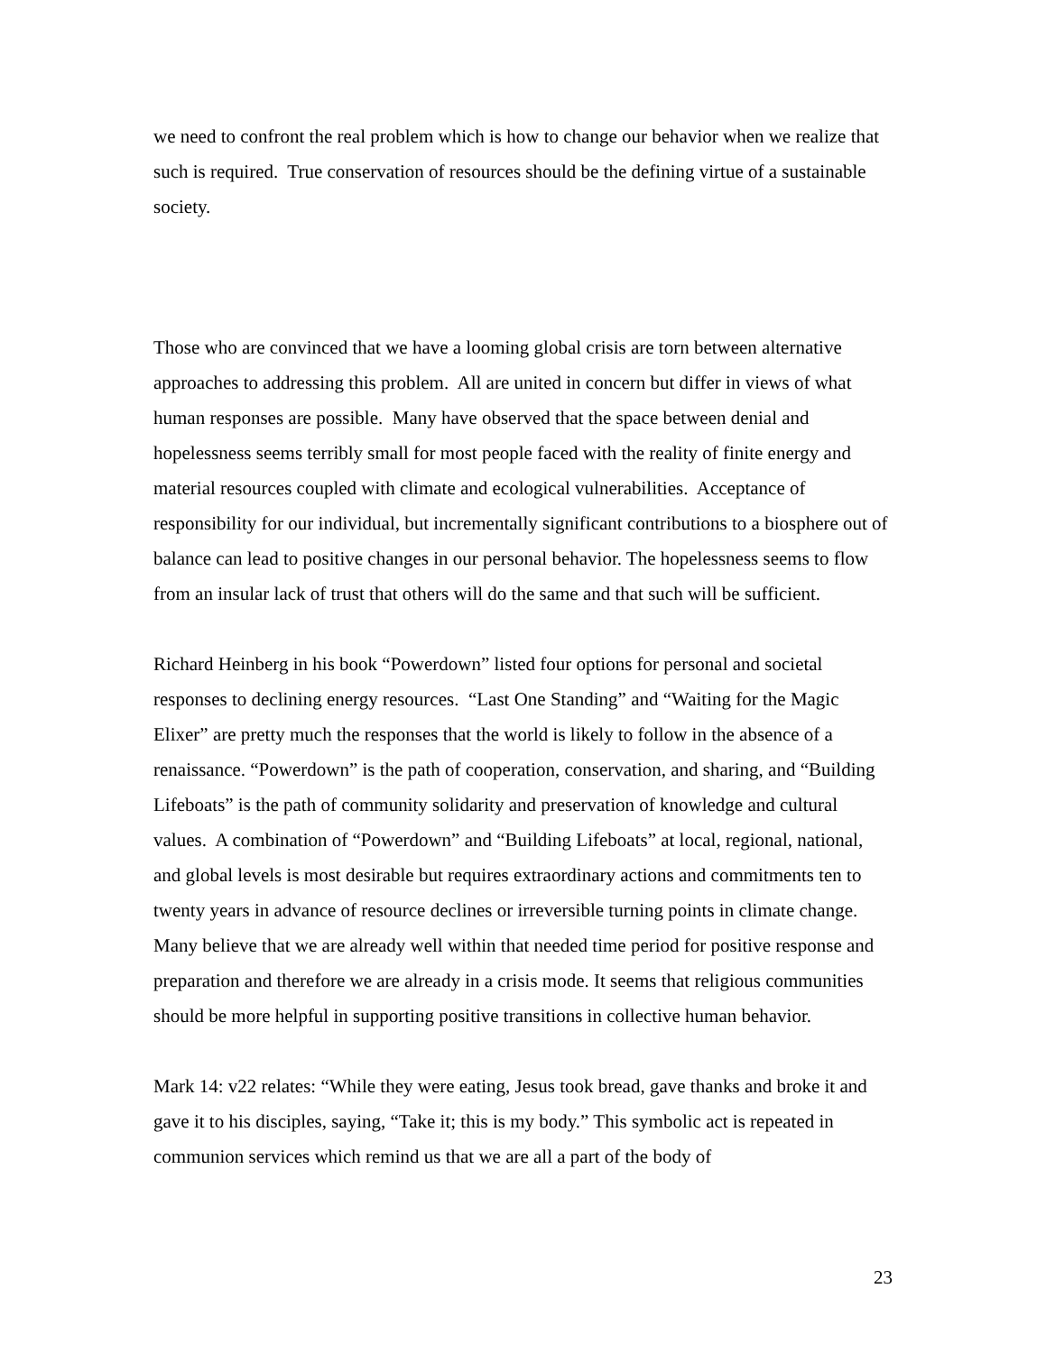we need to confront the real problem which is how to change our behavior when we realize that such is required. True conservation of resources should be the defining virtue of a sustainable society.
Those who are convinced that we have a looming global crisis are torn between alternative approaches to addressing this problem. All are united in concern but differ in views of what human responses are possible. Many have observed that the space between denial and hopelessness seems terribly small for most people faced with the reality of finite energy and material resources coupled with climate and ecological vulnerabilities. Acceptance of responsibility for our individual, but incrementally significant contributions to a biosphere out of balance can lead to positive changes in our personal behavior. The hopelessness seems to flow from an insular lack of trust that others will do the same and that such will be sufficient.
Richard Heinberg in his book “Powerdown” listed four options for personal and societal responses to declining energy resources. “Last One Standing” and “Waiting for the Magic Elixer” are pretty much the responses that the world is likely to follow in the absence of a renaissance. “Powerdown” is the path of cooperation, conservation, and sharing, and “Building Lifeboats” is the path of community solidarity and preservation of knowledge and cultural values. A combination of “Powerdown” and “Building Lifeboats” at local, regional, national, and global levels is most desirable but requires extraordinary actions and commitments ten to twenty years in advance of resource declines or irreversible turning points in climate change. Many believe that we are already well within that needed time period for positive response and preparation and therefore we are already in a crisis mode. It seems that religious communities should be more helpful in supporting positive transitions in collective human behavior.
Mark 14: v22 relates: “While they were eating, Jesus took bread, gave thanks and broke it and gave it to his disciples, saying, “Take it; this is my body.” This symbolic act is repeated in communion services which remind us that we are all a part of the body of
23